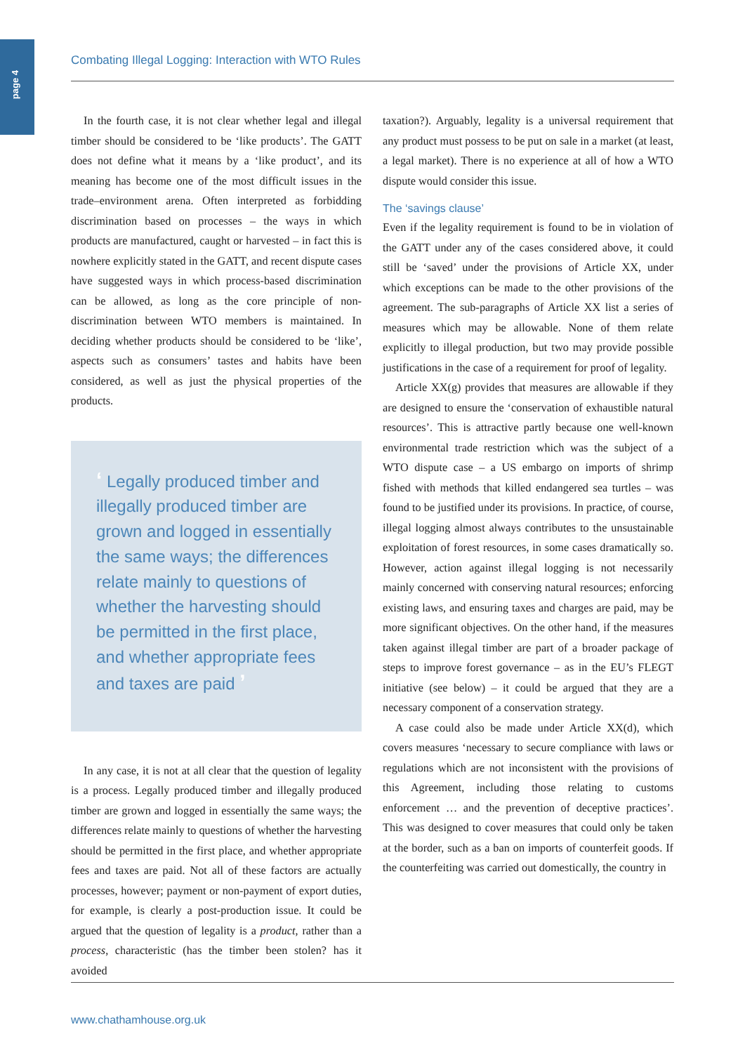page 4
Combating Illegal Logging: Interaction with WTO Rules
In the fourth case, it is not clear whether legal and illegal timber should be considered to be ‘like products’. The GATT does not define what it means by a ‘like product’, and its meaning has become one of the most difficult issues in the trade–environment arena. Often interpreted as forbidding discrimination based on processes – the ways in which products are manufactured, caught or harvested – in fact this is nowhere explicitly stated in the GATT, and recent dispute cases have suggested ways in which process-based discrimination can be allowed, as long as the core principle of non-discrimination between WTO members is maintained. In deciding whether products should be considered to be ‘like’, aspects such as consumers’ tastes and habits have been considered, as well as just the physical properties of the products.
‘ Legally produced timber and illegally produced timber are grown and logged in essentially the same ways; the differences relate mainly to questions of whether the harvesting should be permitted in the first place, and whether appropriate fees and taxes are paid ’
In any case, it is not at all clear that the question of legality is a process. Legally produced timber and illegally produced timber are grown and logged in essentially the same ways; the differences relate mainly to questions of whether the harvesting should be permitted in the first place, and whether appropriate fees and taxes are paid. Not all of these factors are actually processes, however; payment or non-payment of export duties, for example, is clearly a post-production issue. It could be argued that the question of legality is a product, rather than a process, characteristic (has the timber been stolen? has it avoided
taxation?). Arguably, legality is a universal requirement that any product must possess to be put on sale in a market (at least, a legal market). There is no experience at all of how a WTO dispute would consider this issue.
The ‘savings clause’
Even if the legality requirement is found to be in violation of the GATT under any of the cases considered above, it could still be ‘saved’ under the provisions of Article XX, under which exceptions can be made to the other provisions of the agreement. The sub-paragraphs of Article XX list a series of measures which may be allowable. None of them relate explicitly to illegal production, but two may provide possible justifications in the case of a requirement for proof of legality.
Article XX(g) provides that measures are allowable if they are designed to ensure the ‘conservation of exhaustible natural resources’. This is attractive partly because one well-known environmental trade restriction which was the subject of a WTO dispute case – a US embargo on imports of shrimp fished with methods that killed endangered sea turtles – was found to be justified under its provisions. In practice, of course, illegal logging almost always contributes to the unsustainable exploitation of forest resources, in some cases dramatically so. However, action against illegal logging is not necessarily mainly concerned with conserving natural resources; enforcing existing laws, and ensuring taxes and charges are paid, may be more significant objectives. On the other hand, if the measures taken against illegal timber are part of a broader package of steps to improve forest governance – as in the EU’s FLEGT initiative (see below) – it could be argued that they are a necessary component of a conservation strategy.
A case could also be made under Article XX(d), which covers measures ‘necessary to secure compliance with laws or regulations which are not inconsistent with the provisions of this Agreement, including those relating to customs enforcement … and the prevention of deceptive practices’. This was designed to cover measures that could only be taken at the border, such as a ban on imports of counterfeit goods. If the counterfeiting was carried out domestically, the country in
www.chathamhouse.org.uk